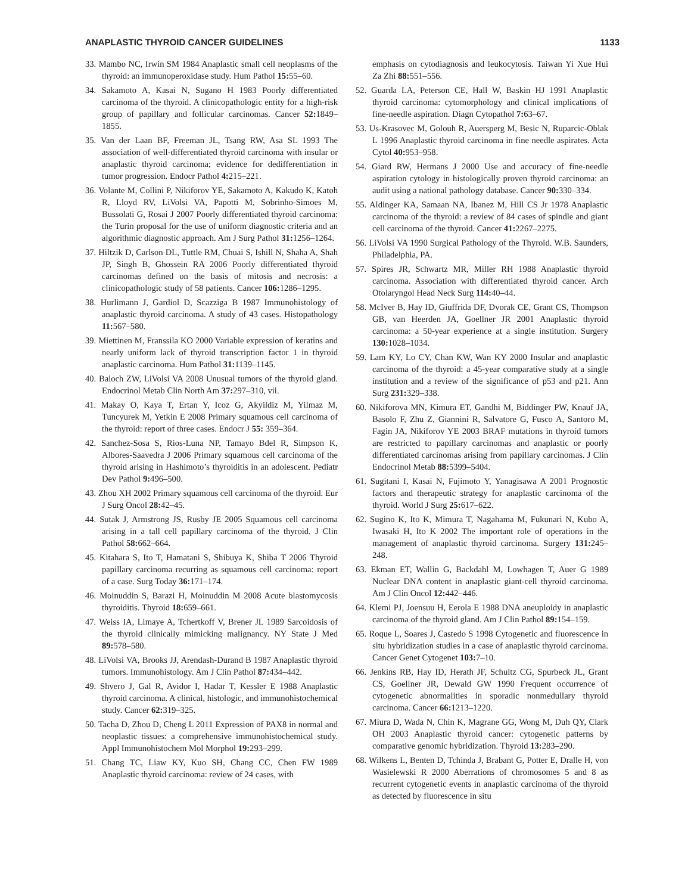ANAPLASTIC THYROID CANCER GUIDELINES 1133
33. Mambo NC, Irwin SM 1984 Anaplastic small cell neoplasms of the thyroid: an immunoperoxidase study. Hum Pathol 15: 55–60.
34. Sakamoto A, Kasai N, Sugano H 1983 Poorly differentiated carcinoma of the thyroid. A clinicopathologic entity for a high-risk group of papillary and follicular carcinomas. Cancer 52: 1849–1855.
35. Van der Laan BF, Freeman JL, Tsang RW, Asa SL 1993 The association of well-differentiated thyroid carcinoma with insular or anaplastic thyroid carcinoma; evidence for dedifferentiation in tumor progression. Endocr Pathol 4: 215–221.
36. Volante M, Collini P, Nikiforov YE, Sakamoto A, Kakudo K, Katoh R, Lloyd RV, LiVolsi VA, Papotti M, Sobrinho-Simoes M, Bussolati G, Rosai J 2007 Poorly differentiated thyroid carcinoma: the Turin proposal for the use of uniform diagnostic criteria and an algorithmic diagnostic approach. Am J Surg Pathol 31: 1256–1264.
37. Hiltzik D, Carlson DL, Tuttle RM, Chuai S, Ishill N, Shaha A, Shah JP, Singh B, Ghossein RA 2006 Poorly differentiated thyroid carcinomas defined on the basis of mitosis and necrosis: a clinicopathologic study of 58 patients. Cancer 106: 1286–1295.
38. Hurlimann J, Gardiol D, Scazziga B 1987 Immunohistology of anaplastic thyroid carcinoma. A study of 43 cases. Histopathology 11: 567–580.
39. Miettinen M, Franssila KO 2000 Variable expression of keratins and nearly uniform lack of thyroid transcription factor 1 in thyroid anaplastic carcinoma. Hum Pathol 31: 1139–1145.
40. Baloch ZW, LiVolsi VA 2008 Unusual tumors of the thyroid gland. Endocrinol Metab Clin North Am 37: 297–310, vii.
41. Makay O, Kaya T, Ertan Y, Icoz G, Akyildiz M, Yilmaz M, Tuncyurek M, Yetkin E 2008 Primary squamous cell carcinoma of the thyroid: report of three cases. Endocr J 55: 359–364.
42. Sanchez-Sosa S, Rios-Luna NP, Tamayo Bdel R, Simpson K, Albores-Saavedra J 2006 Primary squamous cell carcinoma of the thyroid arising in Hashimoto’s thyroiditis in an adolescent. Pediatr Dev Pathol 9: 496–500.
43. Zhou XH 2002 Primary squamous cell carcinoma of the thyroid. Eur J Surg Oncol 28: 42–45.
44. Sutak J, Armstrong JS, Rusby JE 2005 Squamous cell carcinoma arising in a tall cell papillary carcinoma of the thyroid. J Clin Pathol 58: 662–664.
45. Kitahara S, Ito T, Hamatani S, Shibuya K, Shiba T 2006 Thyroid papillary carcinoma recurring as squamous cell carcinoma: report of a case. Surg Today 36: 171–174.
46. Moinuddin S, Barazi H, Moinuddin M 2008 Acute blastomycosis thyroiditis. Thyroid 18: 659–661.
47. Weiss IA, Limaye A, Tchertkoff V, Brener JL 1989 Sarcoidosis of the thyroid clinically mimicking malignancy. NY State J Med 89: 578–580.
48. LiVolsi VA, Brooks JJ, Arendash-Durand B 1987 Anaplastic thyroid tumors. Immunohistology. Am J Clin Pathol 87: 434–442.
49. Shvero J, Gal R, Avidor I, Hadar T, Kessler E 1988 Anaplastic thyroid carcinoma. A clinical, histologic, and immunohistochemical study. Cancer 62: 319–325.
50. Tacha D, Zhou D, Cheng L 2011 Expression of PAX8 in normal and neoplastic tissues: a comprehensive immunohistochemical study. Appl Immunohistochem Mol Morphol 19: 293–299.
51. Chang TC, Liaw KY, Kuo SH, Chang CC, Chen FW 1989 Anaplastic thyroid carcinoma: review of 24 cases, with
emphasis on cytodiagnosis and leukocytosis. Taiwan Yi Xue Hui Za Zhi 88: 551–556.
52. Guarda LA, Peterson CE, Hall W, Baskin HJ 1991 Anaplastic thyroid carcinoma: cytomorphology and clinical implications of fine-needle aspiration. Diagn Cytopathol 7: 63–67.
53. Us-Krasovec M, Golouh R, Auersperg M, Besic N, Ruparcic-Oblak L 1996 Anaplastic thyroid carcinoma in fine needle aspirates. Acta Cytol 40: 953–958.
54. Giard RW, Hermans J 2000 Use and accuracy of fine-needle aspiration cytology in histologically proven thyroid carcinoma: an audit using a national pathology database. Cancer 90: 330–334.
55. Aldinger KA, Samaan NA, Ibanez M, Hill CS Jr 1978 Anaplastic carcinoma of the thyroid: a review of 84 cases of spindle and giant cell carcinoma of the thyroid. Cancer 41: 2267–2275.
56. LiVolsi VA 1990 Surgical Pathology of the Thyroid. W.B. Saunders, Philadelphia, PA.
57. Spires JR, Schwartz MR, Miller RH 1988 Anaplastic thyroid carcinoma. Association with differentiated thyroid cancer. Arch Otolaryngol Head Neck Surg 114: 40–44.
58. McIver B, Hay ID, Giuffrida DF, Dvorak CE, Grant CS, Thompson GB, van Heerden JA, Goellner JR 2001 Anaplastic thyroid carcinoma: a 50-year experience at a single institution. Surgery 130: 1028–1034.
59. Lam KY, Lo CY, Chan KW, Wan KY 2000 Insular and anaplastic carcinoma of the thyroid: a 45-year comparative study at a single institution and a review of the significance of p53 and p21. Ann Surg 231: 329–338.
60. Nikiforova MN, Kimura ET, Gandhi M, Biddinger PW, Knauf JA, Basolo F, Zhu Z, Giannini R, Salvatore G, Fusco A, Santoro M, Fagin JA, Nikiforov YE 2003 BRAF mutations in thyroid tumors are restricted to papillary carcinomas and anaplastic or poorly differentiated carcinomas arising from papillary carcinomas. J Clin Endocrinol Metab 88: 5399–5404.
61. Sugitani I, Kasai N, Fujimoto Y, Yanagisawa A 2001 Prognostic factors and therapeutic strategy for anaplastic carcinoma of the thyroid. World J Surg 25: 617–622.
62. Sugino K, Ito K, Mimura T, Nagahama M, Fukunari N, Kubo A, Iwasaki H, Ito K 2002 The important role of operations in the management of anaplastic thyroid carcinoma. Surgery 131: 245–248.
63. Ekman ET, Wallin G, Backdahl M, Lowhagen T, Auer G 1989 Nuclear DNA content in anaplastic giant-cell thyroid carcinoma. Am J Clin Oncol 12: 442–446.
64. Klemi PJ, Joensuu H, Eerola E 1988 DNA aneuploidy in anaplastic carcinoma of the thyroid gland. Am J Clin Pathol 89: 154–159.
65. Roque L, Soares J, Castedo S 1998 Cytogenetic and fluorescence in situ hybridization studies in a case of anaplastic thyroid carcinoma. Cancer Genet Cytogenet 103: 7–10.
66. Jenkins RB, Hay ID, Herath JF, Schultz CG, Spurbeck JL, Grant CS, Goellner JR, Dewald GW 1990 Frequent occurrence of cytogenetic abnormalities in sporadic nonmedullary thyroid carcinoma. Cancer 66: 1213–1220.
67. Miura D, Wada N, Chin K, Magrane GG, Wong M, Duh QY, Clark OH 2003 Anaplastic thyroid cancer: cytogenetic patterns by comparative genomic hybridization. Thyroid 13: 283–290.
68. Wilkens L, Benten D, Tchinda J, Brabant G, Potter E, Dralle H, von Wasielewski R 2000 Aberrations of chromosomes 5 and 8 as recurrent cytogenetic events in anaplastic carcinoma of the thyroid as detected by fluorescence in situ